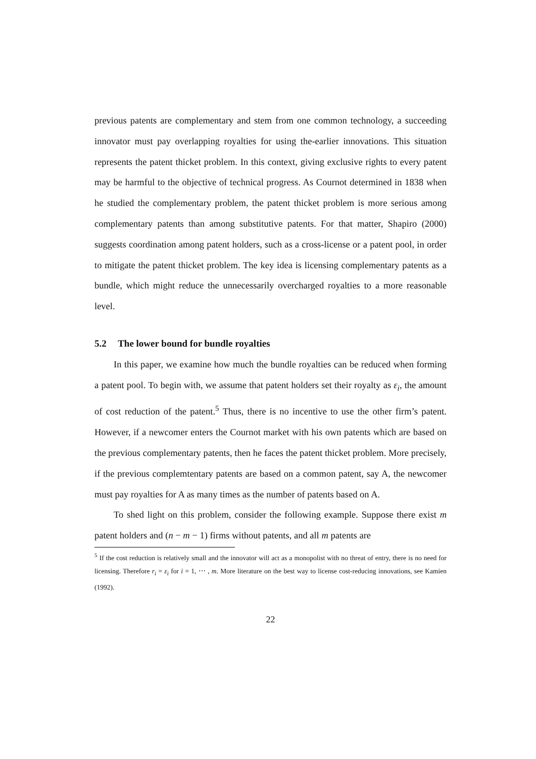previous patents are complementary and stem from one common technology, a succeeding innovator must pay overlapping royalties for using the-earlier innovations. This situation represents the patent thicket problem. In this context, giving exclusive rights to every patent may be harmful to the objective of technical progress. As Cournot determined in 1838 when he studied the complementary problem, the patent thicket problem is more serious among complementary patents than among substitutive patents. For that matter, Shapiro (2000) suggests coordination among patent holders, such as a cross-license or a patent pool, in order to mitigate the patent thicket problem. The key idea is licensing complementary patents as a bundle, which might reduce the unnecessarily overcharged royalties to a more reasonable level.
5.2 The lower bound for bundle royalties
In this paper, we examine how much the bundle royalties can be reduced when forming a patent pool. To begin with, we assume that patent holders set their royalty as ε<sub>i</sub>, the amount of cost reduction of the patent.<sup>5</sup> Thus, there is no incentive to use the other firm’s patent. However, if a newcomer enters the Cournot market with his own patents which are based on the previous complementary patents, then he faces the patent thicket problem. More precisely, if the previous complemtentary patents are based on a common patent, say A, the newcomer must pay royalties for A as many times as the number of patents based on A.
To shed light on this problem, consider the following example. Suppose there exist m patent holders and (n − m − 1) firms without patents, and all m patents are
<sup>5</sup> If the cost reduction is relatively small and the innovator will act as a monopolist with no threat of entry, there is no need for licensing. Therefore r<sub>i</sub> = ε<sub>i</sub> for i = 1, ⋯ , m. More literature on the best way to license cost-reducing innovations, see Kamien (1992).
22